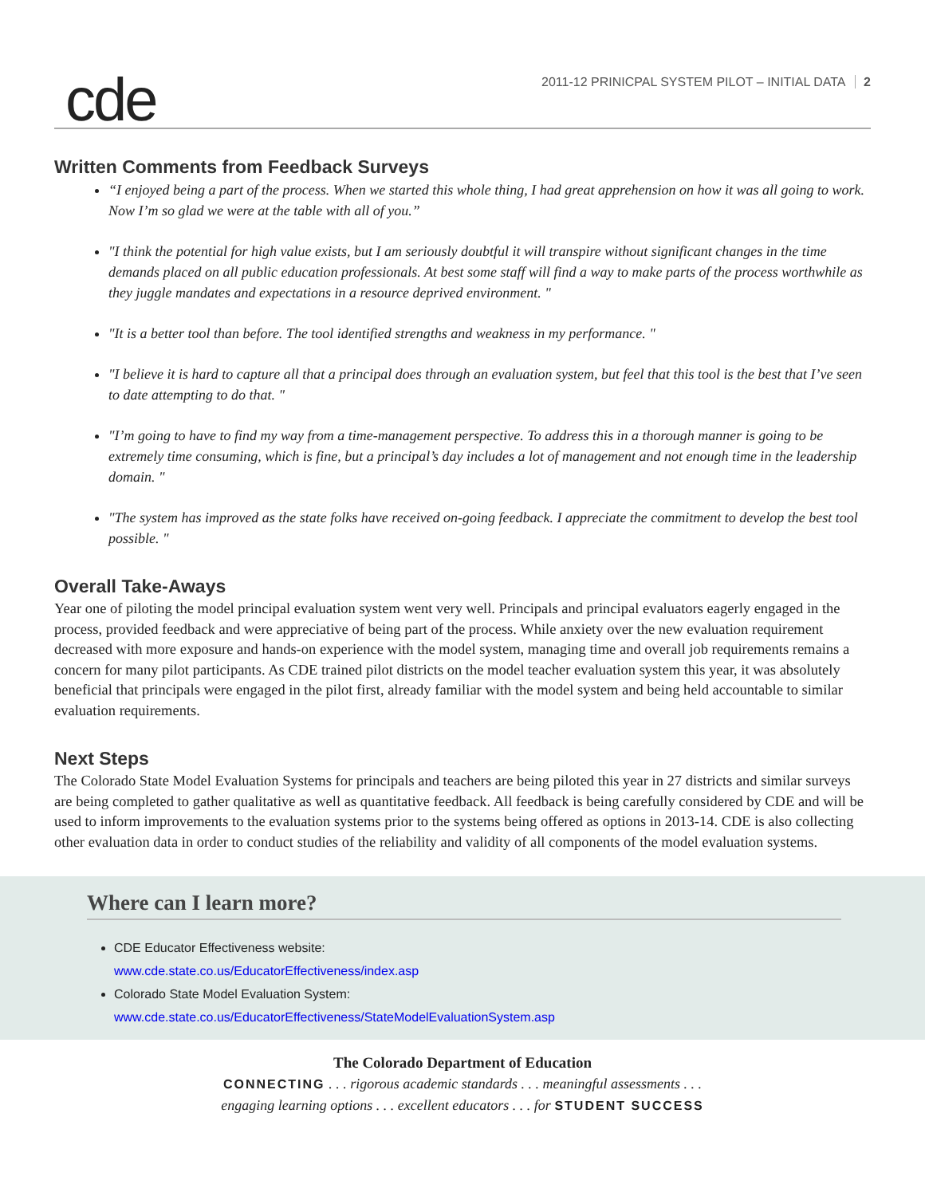cde
2011-12 PRINICPAL SYSTEM PILOT – INITIAL DATA 2
Written Comments from Feedback Surveys
“I enjoyed being a part of the process. When we started this whole thing, I had great apprehension on how it was all going to work. Now I’m so glad we were at the table with all of you.”
"I think the potential for high value exists, but I am seriously doubtful it will transpire without significant changes in the time demands placed on all public education professionals. At best some staff will find a way to make parts of the process worthwhile as they juggle mandates and expectations in a resource deprived environment. "
"It is a better tool than before. The tool identified strengths and weakness in my performance. "
"I believe it is hard to capture all that a principal does through an evaluation system, but feel that this tool is the best that I’ve seen to date attempting to do that. "
"I’m going to have to find my way from a time-management perspective. To address this in a thorough manner is going to be extremely time consuming, which is fine, but a principal’s day includes a lot of management and not enough time in the leadership domain. "
"The system has improved as the state folks have received on-going feedback. I appreciate the commitment to develop the best tool possible. "
Overall Take-Aways
Year one of piloting the model principal evaluation system went very well. Principals and principal evaluators eagerly engaged in the process, provided feedback and were appreciative of being part of the process. While anxiety over the new evaluation requirement decreased with more exposure and hands-on experience with the model system, managing time and overall job requirements remains a concern for many pilot participants. As CDE trained pilot districts on the model teacher evaluation system this year, it was absolutely beneficial that principals were engaged in the pilot first, already familiar with the model system and being held accountable to similar evaluation requirements.
Next Steps
The Colorado State Model Evaluation Systems for principals and teachers are being piloted this year in 27 districts and similar surveys are being completed to gather qualitative as well as quantitative feedback. All feedback is being carefully considered by CDE and will be used to inform improvements to the evaluation systems prior to the systems being offered as options in 2013-14. CDE is also collecting other evaluation data in order to conduct studies of the reliability and validity of all components of the model evaluation systems.
Where can I learn more?
CDE Educator Effectiveness website:
www.cde.state.co.us/EducatorEffectiveness/index.asp
Colorado State Model Evaluation System:
www.cde.state.co.us/EducatorEffectiveness/StateModelEvaluationSystem.asp
The Colorado Department of Education
CONNECTING . . . rigorous academic standards . . . meaningful assessments . . .
engaging learning options . . . excellent educators . . . for STUDENT SUCCESS